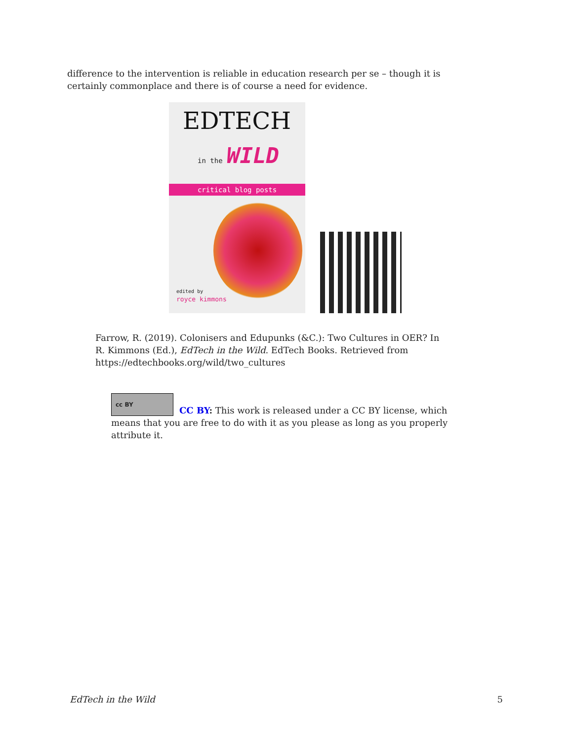difference to the intervention is reliable in education research per se – though it is certainly commonplace and there is of course a need for evidence.
EDTECH
in the WILD
critical blog posts
edited by
royce kimmons
Farrow, R. (2019). Colonisers and Edupunks (&C.): Two Cultures in OER? In R. Kimmons (Ed.), EdTech in the Wild. EdTech Books. Retrieved from https://edtechbooks.org/wild/two_cultures
cc BY
CC BY: This work is released under a CC BY license, which means that you are free to do with it as you please as long as you properly attribute it.
EdTech in the Wild 5